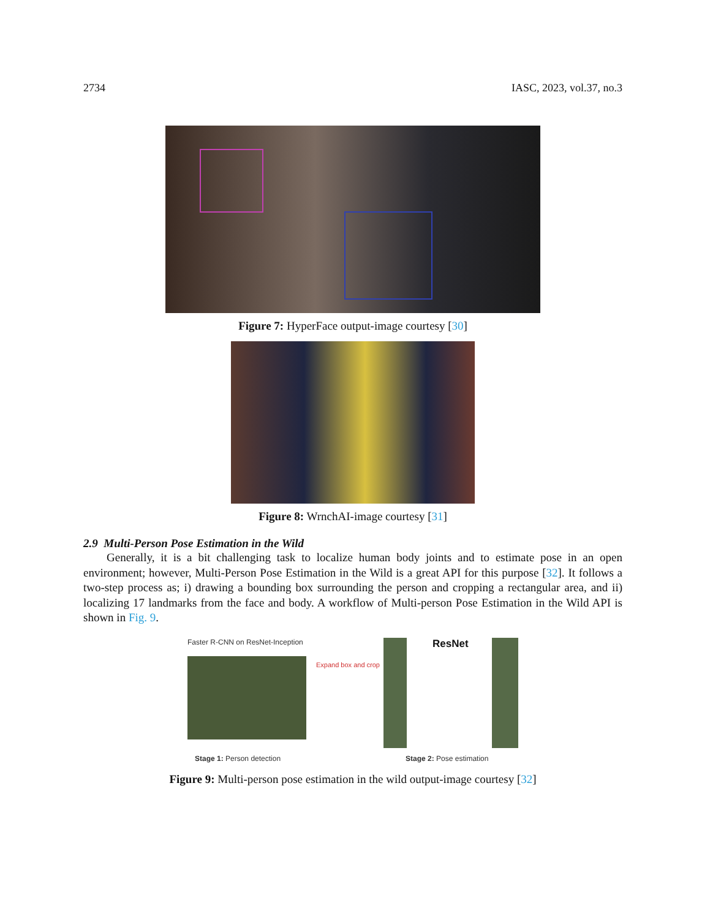2734 IASC, 2023, vol.37, no.3
Figure 7: HyperFace output-image courtesy [30]
Figure 8: WrnchAI-image courtesy [31]
2.9 Multi-Person Pose Estimation in the Wild
Generally, it is a bit challenging task to localize human body joints and to estimate pose in an open environment; however, Multi-Person Pose Estimation in the Wild is a great API for this purpose [32]. It follows a two-step process as; i) drawing a bounding box surrounding the person and cropping a rectangular area, and ii) localizing 17 landmarks from the face and body. A workflow of Multi-person Pose Estimation in the Wild API is shown in Fig. 9.
Faster R-CNN on ResNet-Inception
Expand box and crop
ResNet
Stage 1: Person detection Stage 2: Pose estimation
Figure 9: Multi-person pose estimation in the wild output-image courtesy [32]